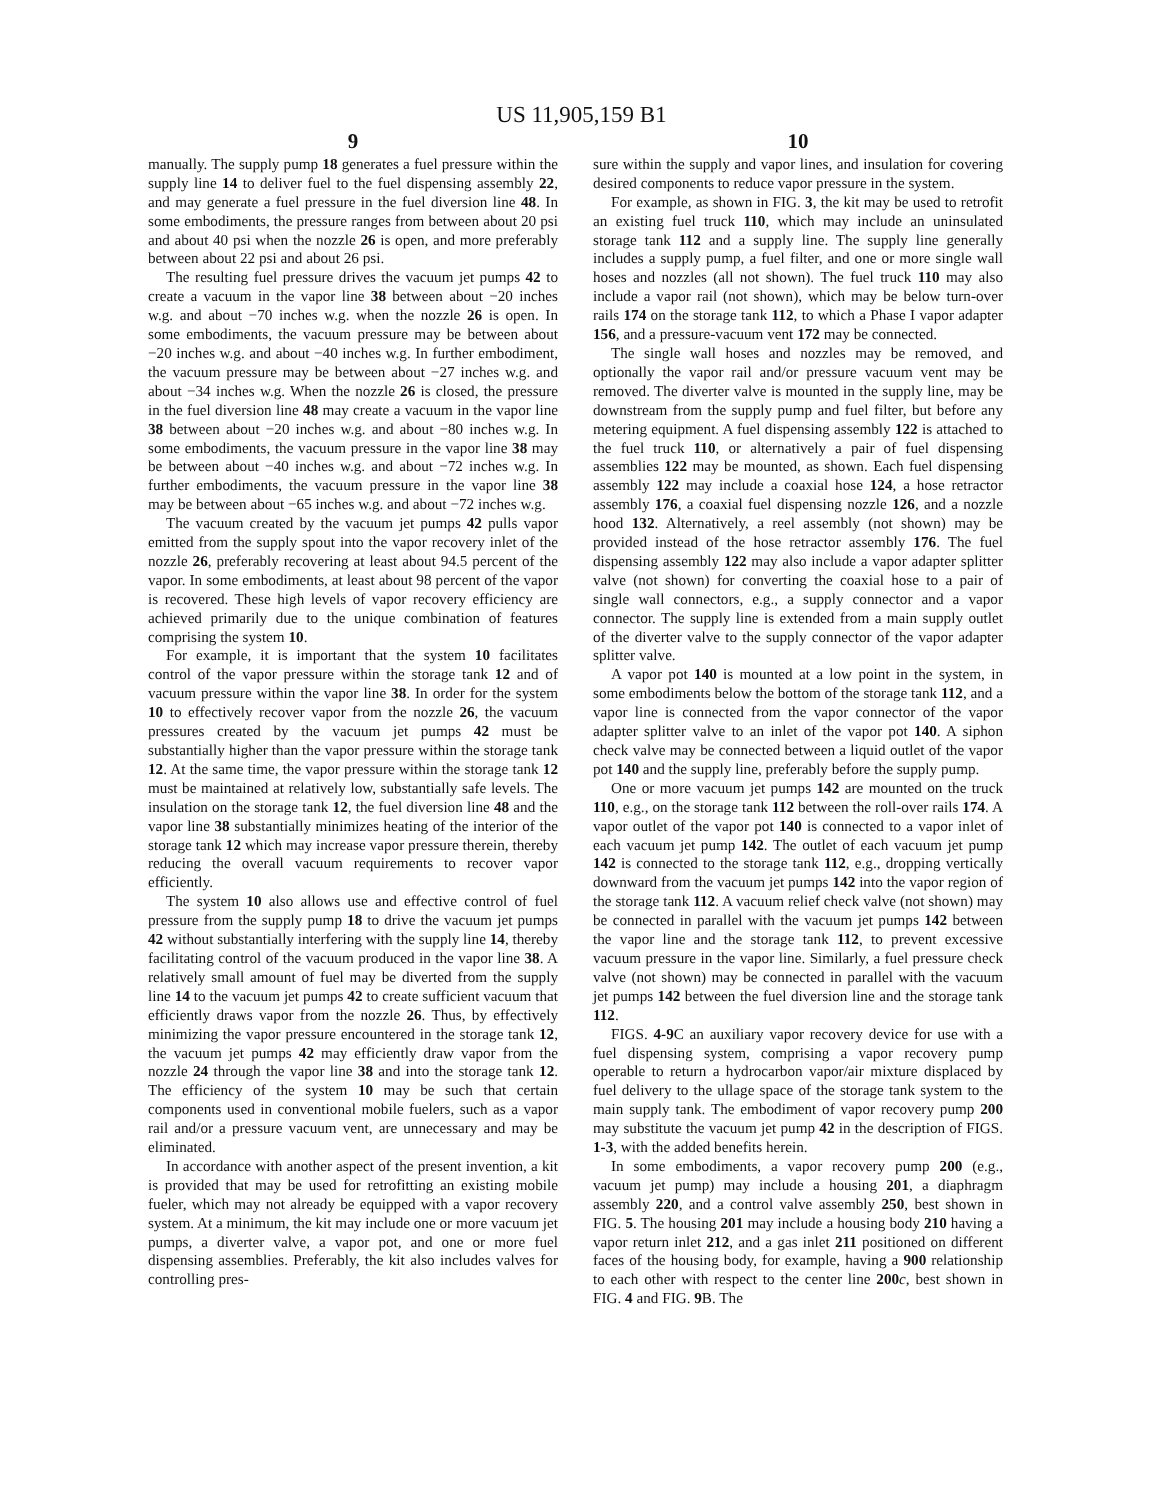US 11,905,159 B1
9
manually. The supply pump 18 generates a fuel pressure within the supply line 14 to deliver fuel to the fuel dispensing assembly 22, and may generate a fuel pressure in the fuel diversion line 48. In some embodiments, the pressure ranges from between about 20 psi and about 40 psi when the nozzle 26 is open, and more preferably between about 22 psi and about 26 psi.
The resulting fuel pressure drives the vacuum jet pumps 42 to create a vacuum in the vapor line 38 between about −20 inches w.g. and about −70 inches w.g. when the nozzle 26 is open. In some embodiments, the vacuum pressure may be between about −20 inches w.g. and about −40 inches w.g. In further embodiment, the vacuum pressure may be between about −27 inches w.g. and about −34 inches w.g. When the nozzle 26 is closed, the pressure in the fuel diversion line 48 may create a vacuum in the vapor line 38 between about −20 inches w.g. and about −80 inches w.g. In some embodiments, the vacuum pressure in the vapor line 38 may be between about −40 inches w.g. and about −72 inches w.g. In further embodiments, the vacuum pressure in the vapor line 38 may be between about −65 inches w.g. and about −72 inches w.g.
The vacuum created by the vacuum jet pumps 42 pulls vapor emitted from the supply spout into the vapor recovery inlet of the nozzle 26, preferably recovering at least about 94.5 percent of the vapor. In some embodiments, at least about 98 percent of the vapor is recovered. These high levels of vapor recovery efficiency are achieved primarily due to the unique combination of features comprising the system 10.
For example, it is important that the system 10 facilitates control of the vapor pressure within the storage tank 12 and of vacuum pressure within the vapor line 38. In order for the system 10 to effectively recover vapor from the nozzle 26, the vacuum pressures created by the vacuum jet pumps 42 must be substantially higher than the vapor pressure within the storage tank 12. At the same time, the vapor pressure within the storage tank 12 must be maintained at relatively low, substantially safe levels. The insulation on the storage tank 12, the fuel diversion line 48 and the vapor line 38 substantially minimizes heating of the interior of the storage tank 12 which may increase vapor pressure therein, thereby reducing the overall vacuum requirements to recover vapor efficiently.
The system 10 also allows use and effective control of fuel pressure from the supply pump 18 to drive the vacuum jet pumps 42 without substantially interfering with the supply line 14, thereby facilitating control of the vacuum produced in the vapor line 38. A relatively small amount of fuel may be diverted from the supply line 14 to the vacuum jet pumps 42 to create sufficient vacuum that efficiently draws vapor from the nozzle 26. Thus, by effectively minimizing the vapor pressure encountered in the storage tank 12, the vacuum jet pumps 42 may efficiently draw vapor from the nozzle 24 through the vapor line 38 and into the storage tank 12. The efficiency of the system 10 may be such that certain components used in conventional mobile fuelers, such as a vapor rail and/or a pressure vacuum vent, are unnecessary and may be eliminated.
In accordance with another aspect of the present invention, a kit is provided that may be used for retrofitting an existing mobile fueler, which may not already be equipped with a vapor recovery system. At a minimum, the kit may include one or more vacuum jet pumps, a diverter valve, a vapor pot, and one or more fuel dispensing assemblies. Preferably, the kit also includes valves for controlling pres-
10
sure within the supply and vapor lines, and insulation for covering desired components to reduce vapor pressure in the system.
For example, as shown in FIG. 3, the kit may be used to retrofit an existing fuel truck 110, which may include an uninsulated storage tank 112 and a supply line. The supply line generally includes a supply pump, a fuel filter, and one or more single wall hoses and nozzles (all not shown). The fuel truck 110 may also include a vapor rail (not shown), which may be below turn-over rails 174 on the storage tank 112, to which a Phase I vapor adapter 156, and a pressure-vacuum vent 172 may be connected.
The single wall hoses and nozzles may be removed, and optionally the vapor rail and/or pressure vacuum vent may be removed. The diverter valve is mounted in the supply line, may be downstream from the supply pump and fuel filter, but before any metering equipment. A fuel dispensing assembly 122 is attached to the fuel truck 110, or alternatively a pair of fuel dispensing assemblies 122 may be mounted, as shown. Each fuel dispensing assembly 122 may include a coaxial hose 124, a hose retractor assembly 176, a coaxial fuel dispensing nozzle 126, and a nozzle hood 132. Alternatively, a reel assembly (not shown) may be provided instead of the hose retractor assembly 176. The fuel dispensing assembly 122 may also include a vapor adapter splitter valve (not shown) for converting the coaxial hose to a pair of single wall connectors, e.g., a supply connector and a vapor connector. The supply line is extended from a main supply outlet of the diverter valve to the supply connector of the vapor adapter splitter valve.
A vapor pot 140 is mounted at a low point in the system, in some embodiments below the bottom of the storage tank 112, and a vapor line is connected from the vapor connector of the vapor adapter splitter valve to an inlet of the vapor pot 140. A siphon check valve may be connected between a liquid outlet of the vapor pot 140 and the supply line, preferably before the supply pump.
One or more vacuum jet pumps 142 are mounted on the truck 110, e.g., on the storage tank 112 between the roll-over rails 174. A vapor outlet of the vapor pot 140 is connected to a vapor inlet of each vacuum jet pump 142. The outlet of each vacuum jet pump 142 is connected to the storage tank 112, e.g., dropping vertically downward from the vacuum jet pumps 142 into the vapor region of the storage tank 112. A vacuum relief check valve (not shown) may be connected in parallel with the vacuum jet pumps 142 between the vapor line and the storage tank 112, to prevent excessive vacuum pressure in the vapor line. Similarly, a fuel pressure check valve (not shown) may be connected in parallel with the vacuum jet pumps 142 between the fuel diversion line and the storage tank 112.
FIGS. 4-9 C an auxiliary vapor recovery device for use with a fuel dispensing system, comprising a vapor recovery pump operable to return a hydrocarbon vapor/air mixture displaced by fuel delivery to the ullage space of the storage tank system to the main supply tank. The embodiment of vapor recovery pump 200 may substitute the vacuum jet pump 42 in the description of FIGS. 1-3, with the added benefits herein.
In some embodiments, a vapor recovery pump 200 (e.g., vacuum jet pump) may include a housing 201, a diaphragm assembly 220, and a control valve assembly 250, best shown in FIG. 5. The housing 201 may include a housing body 210 having a vapor return inlet 212, and a gas inlet 211 positioned on different faces of the housing body, for example, having a 900 relationship to each other with respect to the center line 200 c, best shown in FIG. 4 and FIG. 9 B. The